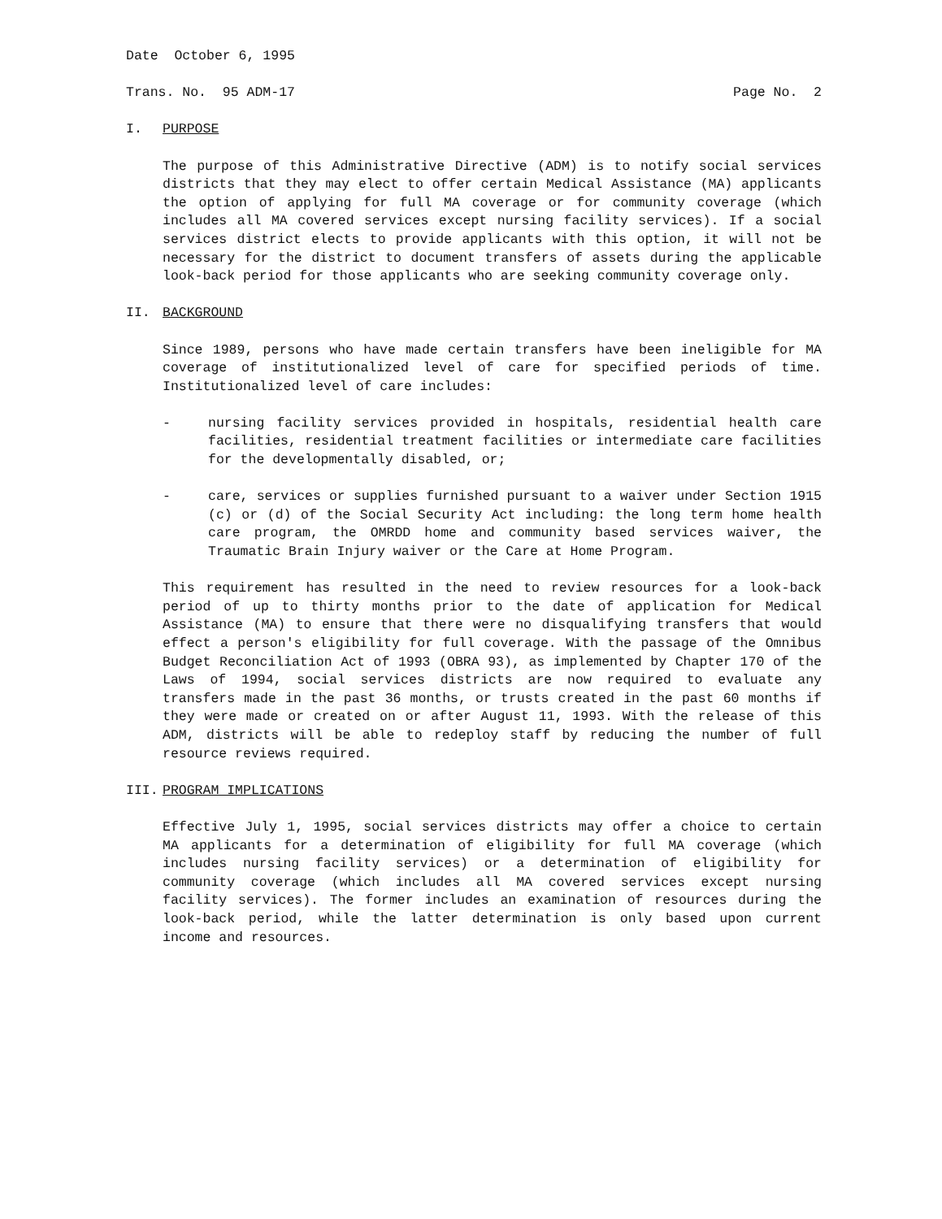Date October 6, 1995
Trans. No. 95 ADM-17 Page No. 2
I. PURPOSE
The purpose of this Administrative Directive (ADM) is to notify social services districts that they may elect to offer certain Medical Assistance (MA) applicants the option of applying for full MA coverage or for community coverage (which includes all MA covered services except nursing facility services). If a social services district elects to provide applicants with this option, it will not be necessary for the district to document transfers of assets during the applicable look-back period for those applicants who are seeking community coverage only.
II. BACKGROUND
Since 1989, persons who have made certain transfers have been ineligible for MA coverage of institutionalized level of care for specified periods of time. Institutionalized level of care includes:
- nursing facility services provided in hospitals, residential health care facilities, residential treatment facilities or intermediate care facilities for the developmentally disabled, or;
- care, services or supplies furnished pursuant to a waiver under Section 1915 (c) or (d) of the Social Security Act including: the long term home health care program, the OMRDD home and community based services waiver, the Traumatic Brain Injury waiver or the Care at Home Program.
This requirement has resulted in the need to review resources for a look-back period of up to thirty months prior to the date of application for Medical Assistance (MA) to ensure that there were no disqualifying transfers that would effect a person's eligibility for full coverage. With the passage of the Omnibus Budget Reconciliation Act of 1993 (OBRA 93), as implemented by Chapter 170 of the Laws of 1994, social services districts are now required to evaluate any transfers made in the past 36 months, or trusts created in the past 60 months if they were made or created on or after August 11, 1993. With the release of this ADM, districts will be able to redeploy staff by reducing the number of full resource reviews required.
III. PROGRAM IMPLICATIONS
Effective July 1, 1995, social services districts may offer a choice to certain MA applicants for a determination of eligibility for full MA coverage (which includes nursing facility services) or a determination of eligibility for community coverage (which includes all MA covered services except nursing facility services). The former includes an examination of resources during the look-back period, while the latter determination is only based upon current income and resources.